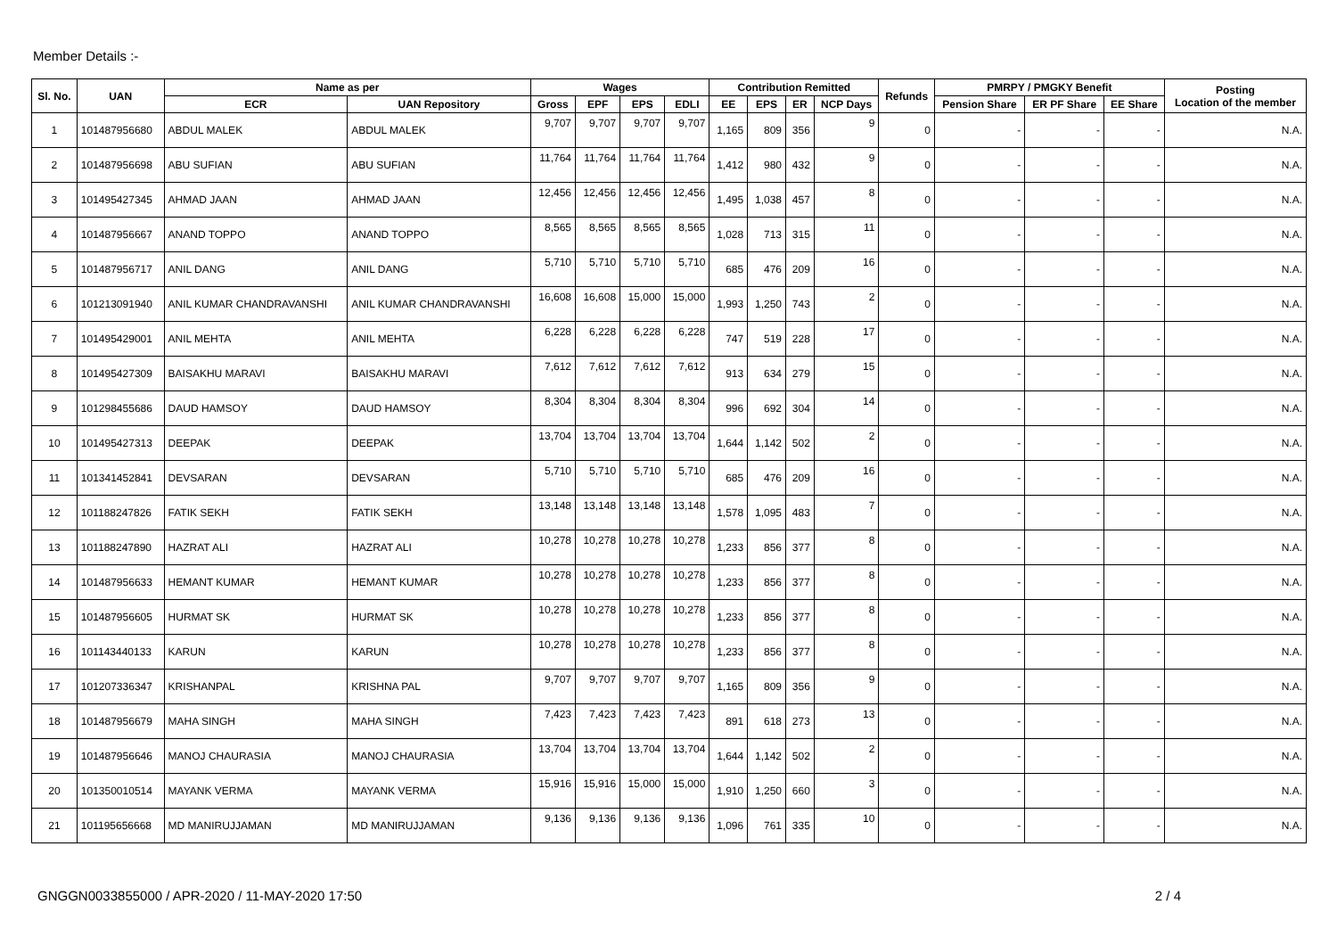Member Details :-
| Sl. No. | UAN | Name as per | | Wages | | | | Contribution Remitted | | | | Refunds | PMRPY / PMGKY Benefit | | | Posting Location of the member |
| --- | --- | --- | --- | --- | --- | --- | --- | --- | --- | --- | --- | --- | --- | --- | --- | --- |
| | | ECR | UAN Repository | Gross | EPF | EPS | EDLI | EE | EPS | ER | NCP Days | | Pension Share | ER PF Share | EE Share | |
| 1 | 101487956680 | ABDUL MALEK | ABDUL MALEK | 9,707 | 9,707 | 9,707 | 9,707 | 1,165 | 809 | 356 | 9 | 0 | - | - | - | N.A. |
| 2 | 101487956698 | ABU SUFIAN | ABU SUFIAN | 11,764 | 11,764 | 11,764 | 11,764 | 1,412 | 980 | 432 | 9 | 0 | - | - | - | N.A. |
| 3 | 101495427345 | AHMAD JAAN | AHMAD JAAN | 12,456 | 12,456 | 12,456 | 12,456 | 1,495 | 1,038 | 457 | 8 | 0 | - | - | - | N.A. |
| 4 | 101487956667 | ANAND TOPPO | ANAND TOPPO | 8,565 | 8,565 | 8,565 | 8,565 | 1,028 | 713 | 315 | 11 | 0 | - | - | - | N.A. |
| 5 | 101487956717 | ANIL DANG | ANIL DANG | 5,710 | 5,710 | 5,710 | 5,710 | 685 | 476 | 209 | 16 | 0 | - | - | - | N.A. |
| 6 | 101213091940 | ANIL KUMAR CHANDRAVANSHI | ANIL KUMAR CHANDRAVANSHI | 16,608 | 16,608 | 15,000 | 15,000 | 1,993 | 1,250 | 743 | 2 | 0 | - | - | - | N.A. |
| 7 | 101495429001 | ANIL MEHTA | ANIL MEHTA | 6,228 | 6,228 | 6,228 | 6,228 | 747 | 519 | 228 | 17 | 0 | - | - | - | N.A. |
| 8 | 101495427309 | BAISAKHU MARAVI | BAISAKHU MARAVI | 7,612 | 7,612 | 7,612 | 7,612 | 913 | 634 | 279 | 15 | 0 | - | - | - | N.A. |
| 9 | 101298455686 | DAUD HAMSOY | DAUD HAMSOY | 8,304 | 8,304 | 8,304 | 8,304 | 996 | 692 | 304 | 14 | 0 | - | - | - | N.A. |
| 10 | 101495427313 | DEEPAK | DEEPAK | 13,704 | 13,704 | 13,704 | 13,704 | 1,644 | 1,142 | 502 | 2 | 0 | - | - | - | N.A. |
| 11 | 101341452841 | DEVSARAN | DEVSARAN | 5,710 | 5,710 | 5,710 | 5,710 | 685 | 476 | 209 | 16 | 0 | - | - | - | N.A. |
| 12 | 101188247826 | FATIK SEKH | FATIK SEKH | 13,148 | 13,148 | 13,148 | 13,148 | 1,578 | 1,095 | 483 | 7 | 0 | - | - | - | N.A. |
| 13 | 101188247890 | HAZRAT ALI | HAZRAT ALI | 10,278 | 10,278 | 10,278 | 10,278 | 1,233 | 856 | 377 | 8 | 0 | - | - | - | N.A. |
| 14 | 101487956633 | HEMANT KUMAR | HEMANT KUMAR | 10,278 | 10,278 | 10,278 | 10,278 | 1,233 | 856 | 377 | 8 | 0 | - | - | - | N.A. |
| 15 | 101487956605 | HURMAT SK | HURMAT SK | 10,278 | 10,278 | 10,278 | 10,278 | 1,233 | 856 | 377 | 8 | 0 | - | - | - | N.A. |
| 16 | 101143440133 | KARUN | KARUN | 10,278 | 10,278 | 10,278 | 10,278 | 1,233 | 856 | 377 | 8 | 0 | - | - | - | N.A. |
| 17 | 101207336347 | KRISHANPAL | KRISHNA PAL | 9,707 | 9,707 | 9,707 | 9,707 | 1,165 | 809 | 356 | 9 | 0 | - | - | - | N.A. |
| 18 | 101487956679 | MAHA SINGH | MAHA SINGH | 7,423 | 7,423 | 7,423 | 7,423 | 891 | 618 | 273 | 13 | 0 | - | - | - | N.A. |
| 19 | 101487956646 | MANOJ CHAURASIA | MANOJ CHAURASIA | 13,704 | 13,704 | 13,704 | 13,704 | 1,644 | 1,142 | 502 | 2 | 0 | - | - | - | N.A. |
| 20 | 101350010514 | MAYANK VERMA | MAYANK VERMA | 15,916 | 15,916 | 15,000 | 15,000 | 1,910 | 1,250 | 660 | 3 | 0 | - | - | - | N.A. |
| 21 | 101195656668 | MD MANIRUJJAMAN | MD MANIRUJJAMAN | 9,136 | 9,136 | 9,136 | 9,136 | 1,096 | 761 | 335 | 10 | 0 | - | - | - | N.A. |
GNGGN0033855000 / APR-2020 / 11-MAY-2020 17:50 2 / 4